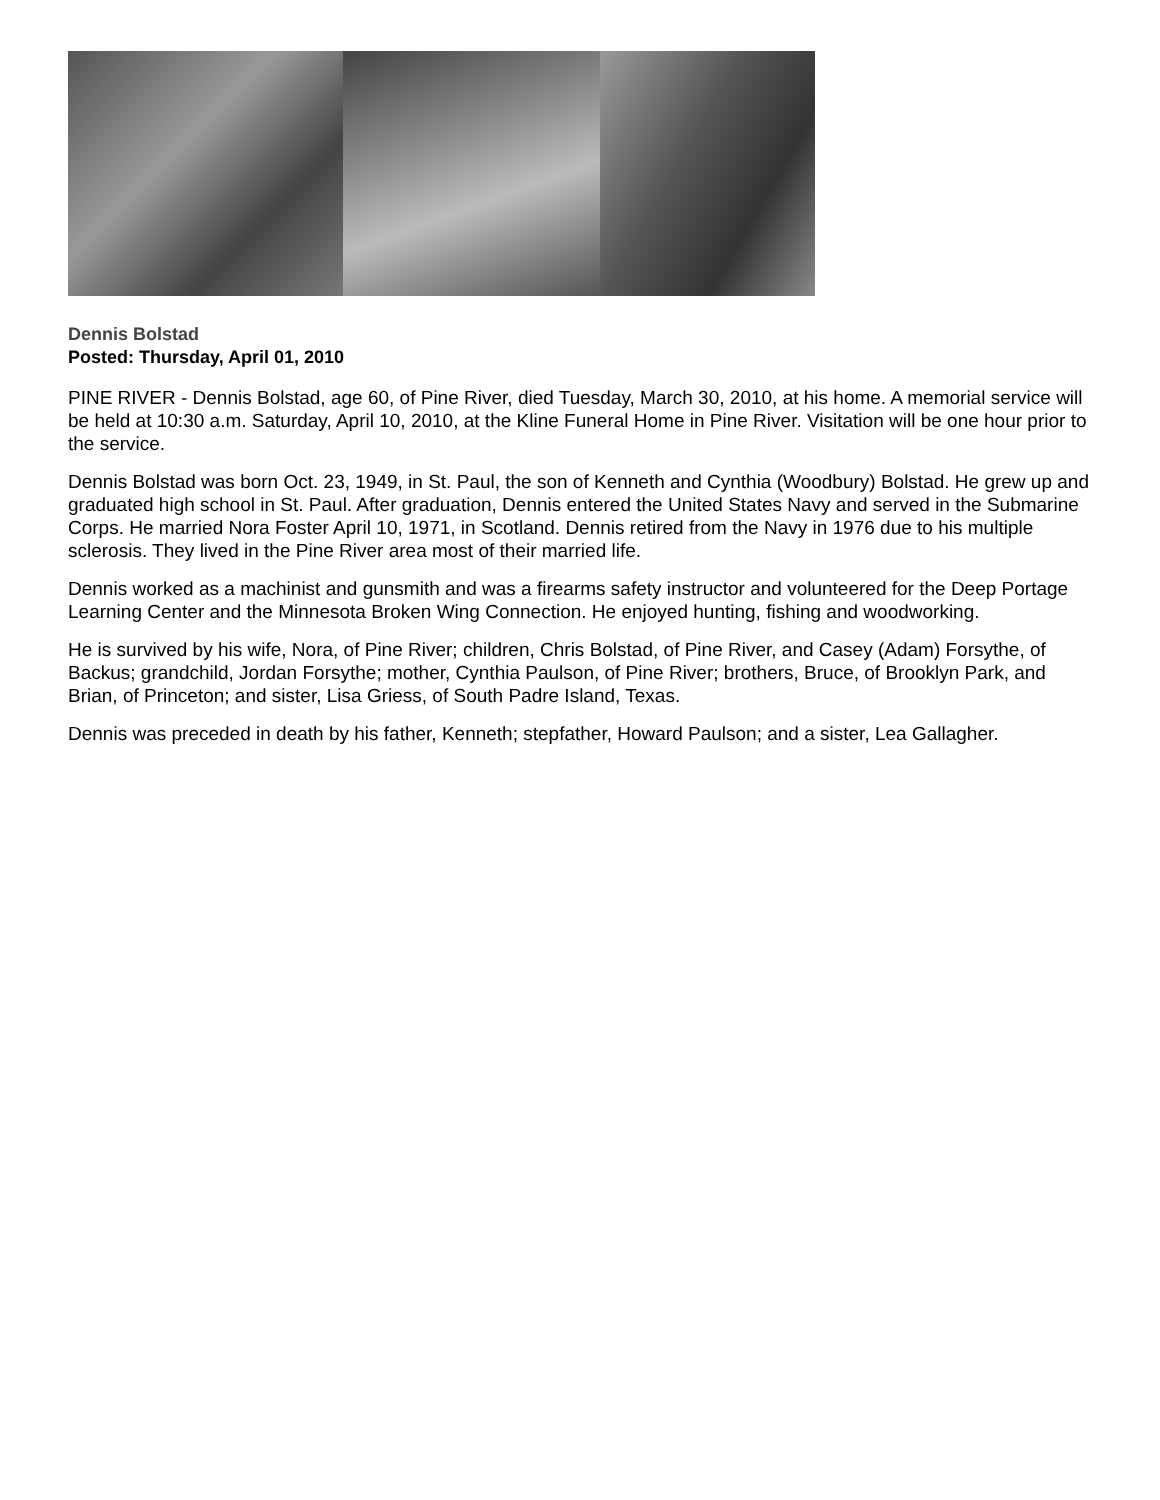Dennis Bolstad
Posted: Thursday, April 01, 2010
PINE RIVER - Dennis Bolstad, age 60, of Pine River, died Tuesday, March 30, 2010, at his home. A memorial service will be held at 10:30 a.m. Saturday, April 10, 2010, at the Kline Funeral Home in Pine River. Visitation will be one hour prior to the service.
Dennis Bolstad was born Oct. 23, 1949, in St. Paul, the son of Kenneth and Cynthia (Woodbury) Bolstad. He grew up and graduated high school in St. Paul. After graduation, Dennis entered the United States Navy and served in the Submarine Corps. He married Nora Foster April 10, 1971, in Scotland. Dennis retired from the Navy in 1976 due to his multiple sclerosis. They lived in the Pine River area most of their married life.
Dennis worked as a machinist and gunsmith and was a firearms safety instructor and volunteered for the Deep Portage Learning Center and the Minnesota Broken Wing Connection. He enjoyed hunting, fishing and woodworking.
He is survived by his wife, Nora, of Pine River; children, Chris Bolstad, of Pine River, and Casey (Adam) Forsythe, of Backus; grandchild, Jordan Forsythe; mother, Cynthia Paulson, of Pine River; brothers, Bruce, of Brooklyn Park, and Brian, of Princeton; and sister, Lisa Griess, of South Padre Island, Texas.
Dennis was preceded in death by his father, Kenneth; stepfather, Howard Paulson; and a sister, Lea Gallagher.